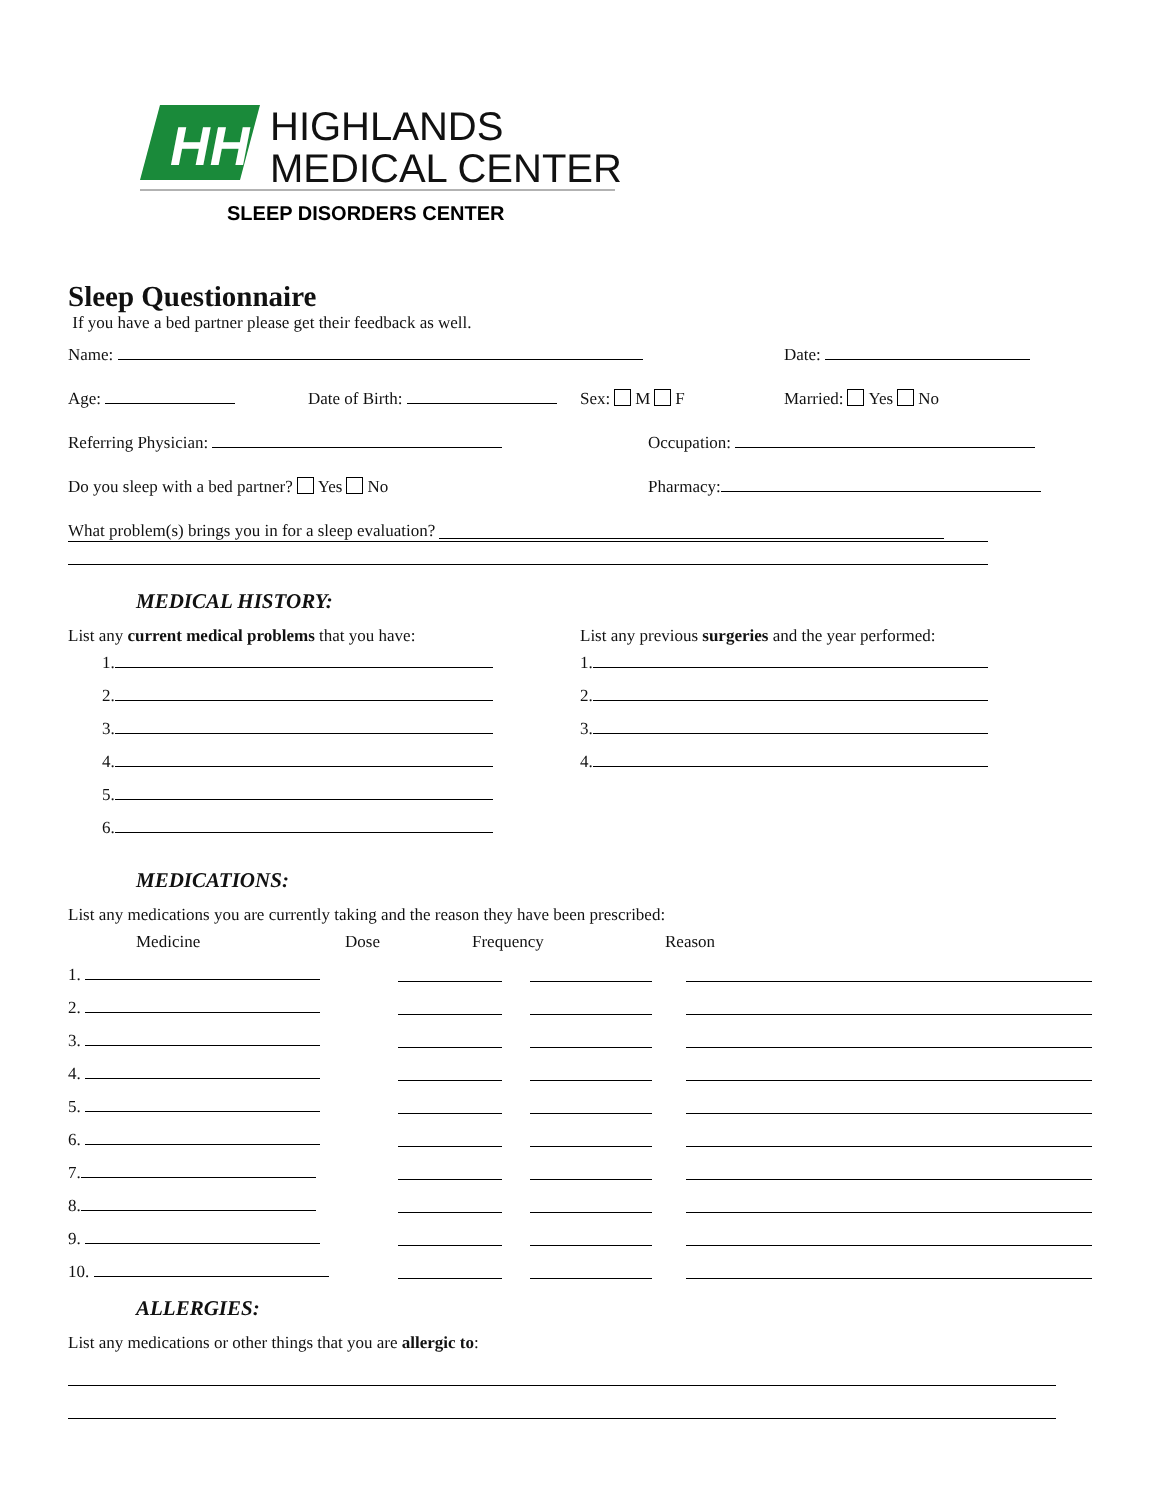HH
HIGHLANDS
MEDICAL CENTER
SLEEP DISORDERS CENTER
Sleep Questionnaire
If you have a bed partner please get their feedback as well.
Name: Date:
Age: Date of Birth: Sex: M F Married: Yes No
Referring Physician: Occupation:
Do you sleep with a bed partner? Yes No Pharmacy:
What problem(s) brings you in for a sleep evaluation?
MEDICAL HISTORY:
List any current medical problems that you have:
1.
2.
3.
4.
5.
6.
List any previous surgeries and the year performed:
1.
2.
3.
4.
MEDICATIONS:
List any medications you are currently taking and the reason they have been prescribed:
Medicine Dose Frequency Reason
1.
2.
3.
4.
5.
6.
7.
8.
9.
10.
ALLERGIES:
List any medications or other things that you are allergic to: